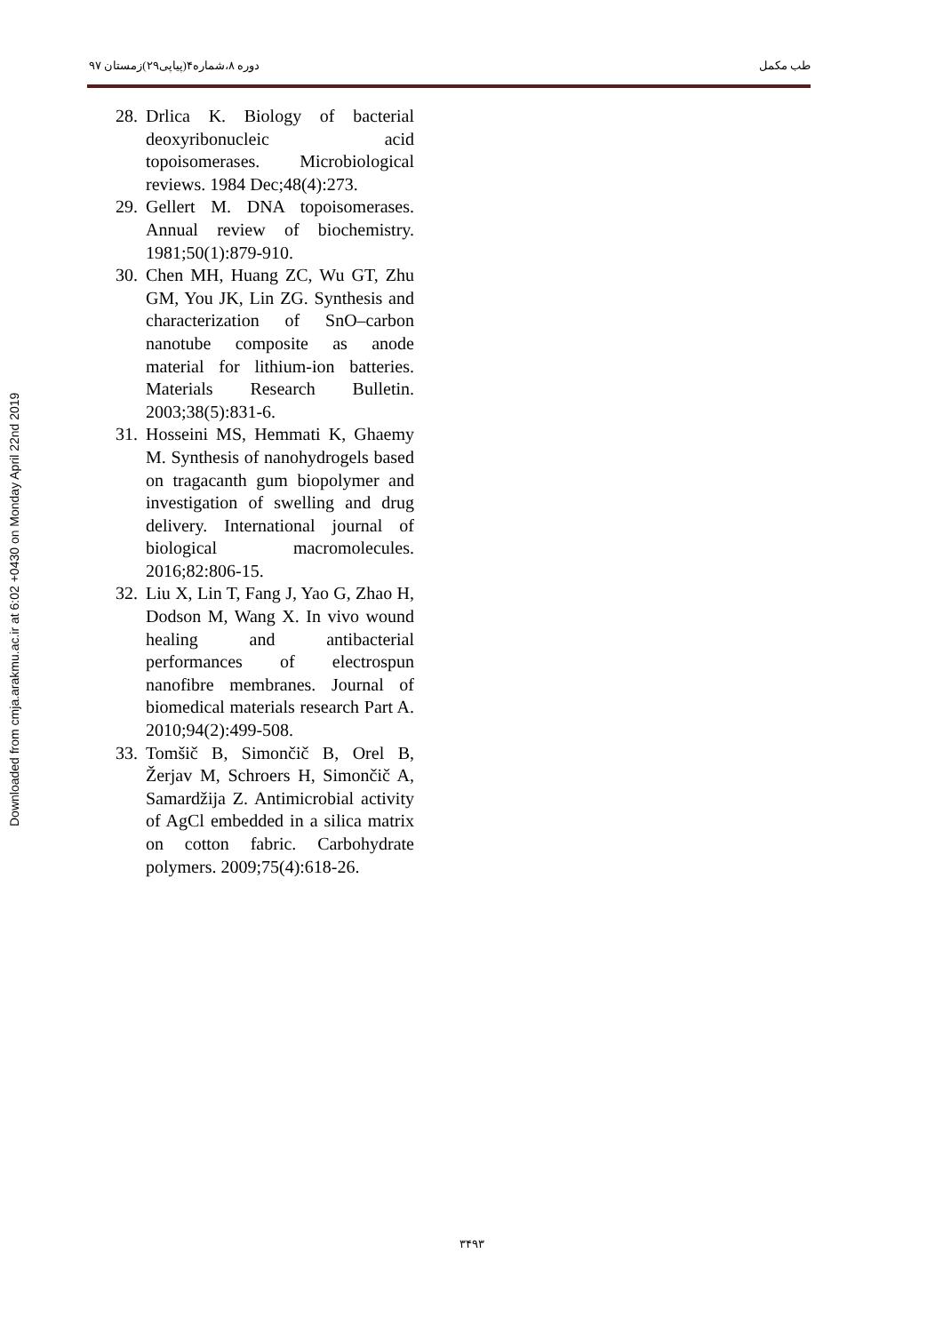طب مکمل دوره ۸،شماره۴(پیاپی۲۹)زمستان ۹۷
Downloaded from cmja.arakmu.ac.ir at 6:02 +0430 on Monday April 22nd 2019
28. Drlica K. Biology of bacterial deoxyribonucleic acid topoisomerases. Microbiological reviews. 1984 Dec;48(4):273.
29. Gellert M. DNA topoisomerases. Annual review of biochemistry. 1981;50(1):879-910.
30. Chen MH, Huang ZC, Wu GT, Zhu GM, You JK, Lin ZG. Synthesis and characterization of SnO–carbon nanotube composite as anode material for lithium-ion batteries. Materials Research Bulletin. 2003;38(5):831-6.
31. Hosseini MS, Hemmati K, Ghaemy M. Synthesis of nanohydrogels based on tragacanth gum biopolymer and investigation of swelling and drug delivery. International journal of biological macromolecules. 2016;82:806-15.
32. Liu X, Lin T, Fang J, Yao G, Zhao H, Dodson M, Wang X. In vivo wound healing and antibacterial performances of electrospun nanofibre membranes. Journal of biomedical materials research Part A. 2010;94(2):499-508.
33. Tomšič B, Simončič B, Orel B, Žerjav M, Schroers H, Simončič A, Samardžija Z. Antimicrobial activity of AgCl embedded in a silica matrix on cotton fabric. Carbohydrate polymers. 2009;75(4):618-26.
۳۴۹۳